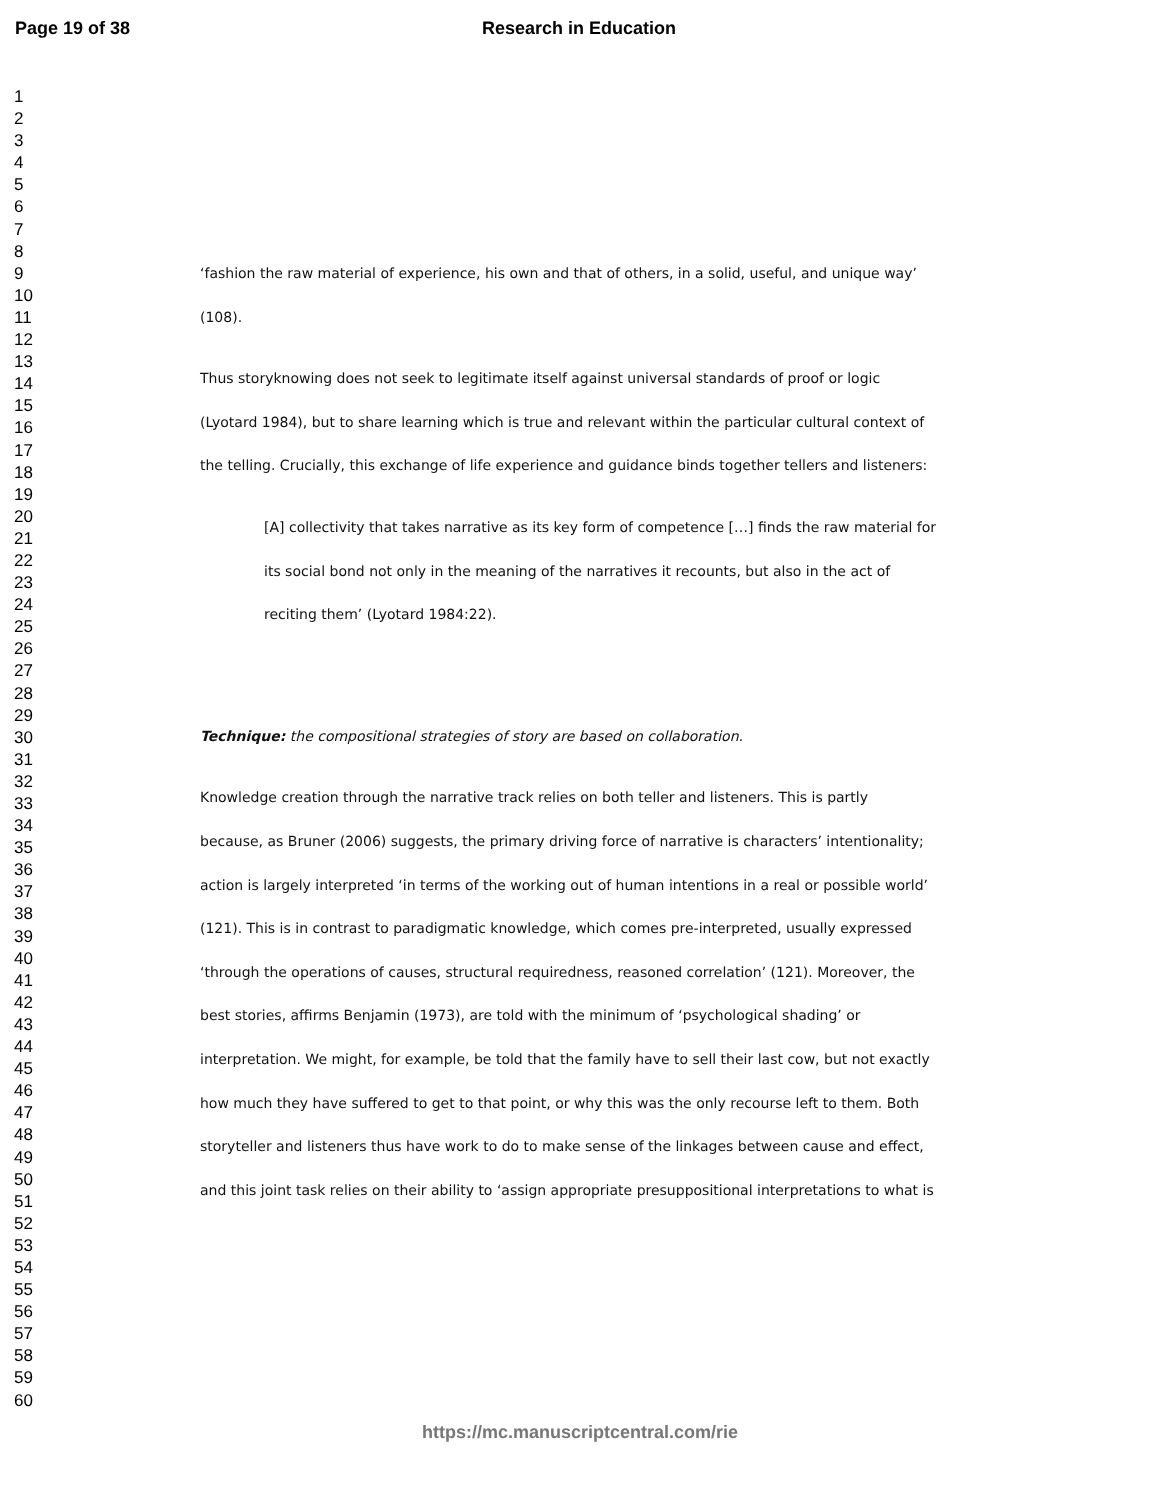Page 19 of 38 Research in Education
1
2
3
4
5
6
7
8
9
10
11
12
13
14
15
16
17
18
19
20
21
22
23
24
25
26
27
28
29
30
31
32
33
34
35
36
37
38
39
40
41
42
43
44
45
46
47
48
49
50
51
52
53
54
55
56
57
58
59
60
‘fashion the raw material of experience, his own and that of others, in a solid, useful, and unique way’
(108).
Thus storyknowing does not seek to legitimate itself against universal standards of proof or logic
(Lyotard 1984), but to share learning which is true and relevant within the particular cultural context of
the telling. Crucially, this exchange of life experience and guidance binds together tellers and listeners:
[A] collectivity that takes narrative as its key form of competence […] finds the raw material for
its social bond not only in the meaning of the narratives it recounts, but also in the act of
reciting them’ (Lyotard 1984:22).
Technique: the compositional strategies of story are based on collaboration.
Knowledge creation through the narrative track relies on both teller and listeners. This is partly
because, as Bruner (2006) suggests, the primary driving force of narrative is characters’ intentionality;
action is largely interpreted ‘in terms of the working out of human intentions in a real or possible world’
(121). This is in contrast to paradigmatic knowledge, which comes pre-interpreted, usually expressed
‘through the operations of causes, structural requiredness, reasoned correlation’ (121). Moreover, the
best stories, affirms Benjamin (1973), are told with the minimum of ‘psychological shading’ or
interpretation. We might, for example, be told that the family have to sell their last cow, but not exactly
how much they have suffered to get to that point, or why this was the only recourse left to them. Both
storyteller and listeners thus have work to do to make sense of the linkages between cause and effect,
and this joint task relies on their ability to ‘assign appropriate presuppositional interpretations to what is
https://mc.manuscriptcentral.com/rie